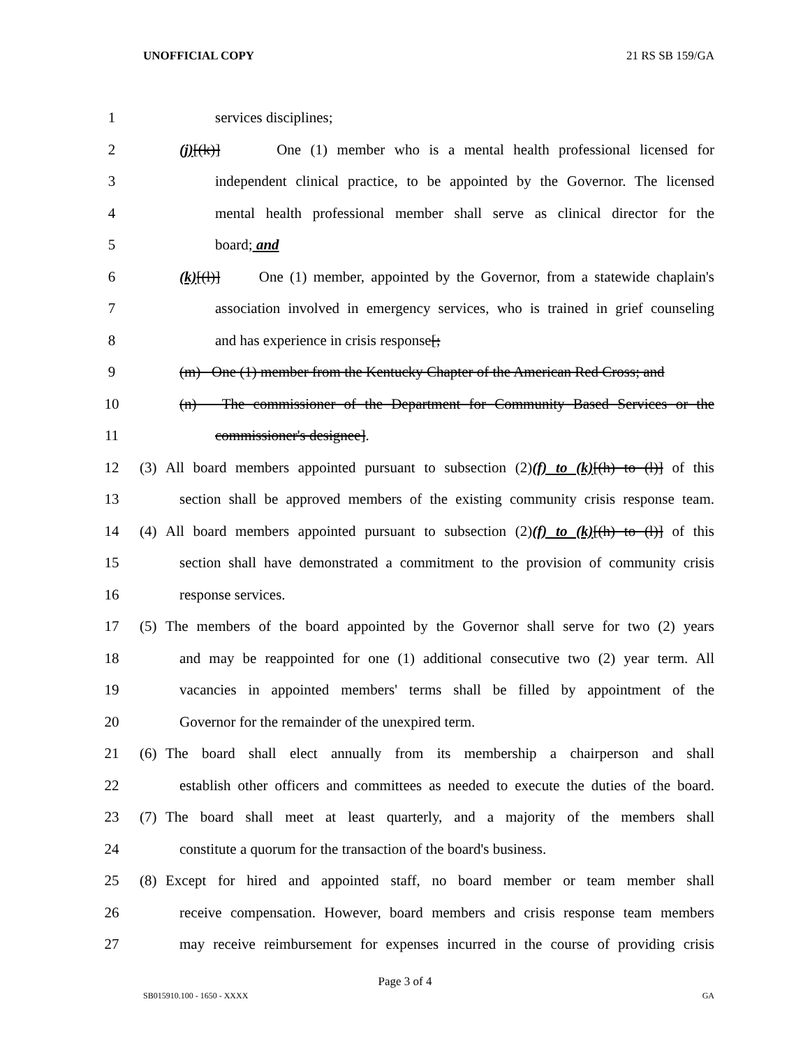UNOFFICIAL COPY 21 RS SB 159/GA
1 services disciplines;
2 (j)[(k)] One (1) member who is a mental health professional licensed for
3 independent clinical practice, to be appointed by the Governor. The licensed
4 mental health professional member shall serve as clinical director for the
5 board; and
6 (k)[(l)] One (1) member, appointed by the Governor, from a statewide chaplain's
7 association involved in emergency services, who is trained in grief counseling
8 and has experience in crisis response[;
9 (m) One (1) member from the Kentucky Chapter of the American Red Cross; and
10 (n) The commissioner of the Department for Community Based Services or the
11 commissioner's designee].
12 (3) All board members appointed pursuant to subsection (2)(f) to (k)[(h) to (l)] of this
13 section shall be approved members of the existing community crisis response team.
14 (4) All board members appointed pursuant to subsection (2)(f) to (k)[(h) to (l)] of this
15 section shall have demonstrated a commitment to the provision of community crisis
16 response services.
17 (5) The members of the board appointed by the Governor shall serve for two (2) years
18 and may be reappointed for one (1) additional consecutive two (2) year term. All
19 vacancies in appointed members' terms shall be filled by appointment of the
20 Governor for the remainder of the unexpired term.
21 (6) The board shall elect annually from its membership a chairperson and shall
22 establish other officers and committees as needed to execute the duties of the board.
23 (7) The board shall meet at least quarterly, and a majority of the members shall
24 constitute a quorum for the transaction of the board's business.
25 (8) Except for hired and appointed staff, no board member or team member shall
26 receive compensation. However, board members and crisis response team members
27 may receive reimbursement for expenses incurred in the course of providing crisis
Page 3 of 4
SB015910.100 - 1650 - XXXX GA